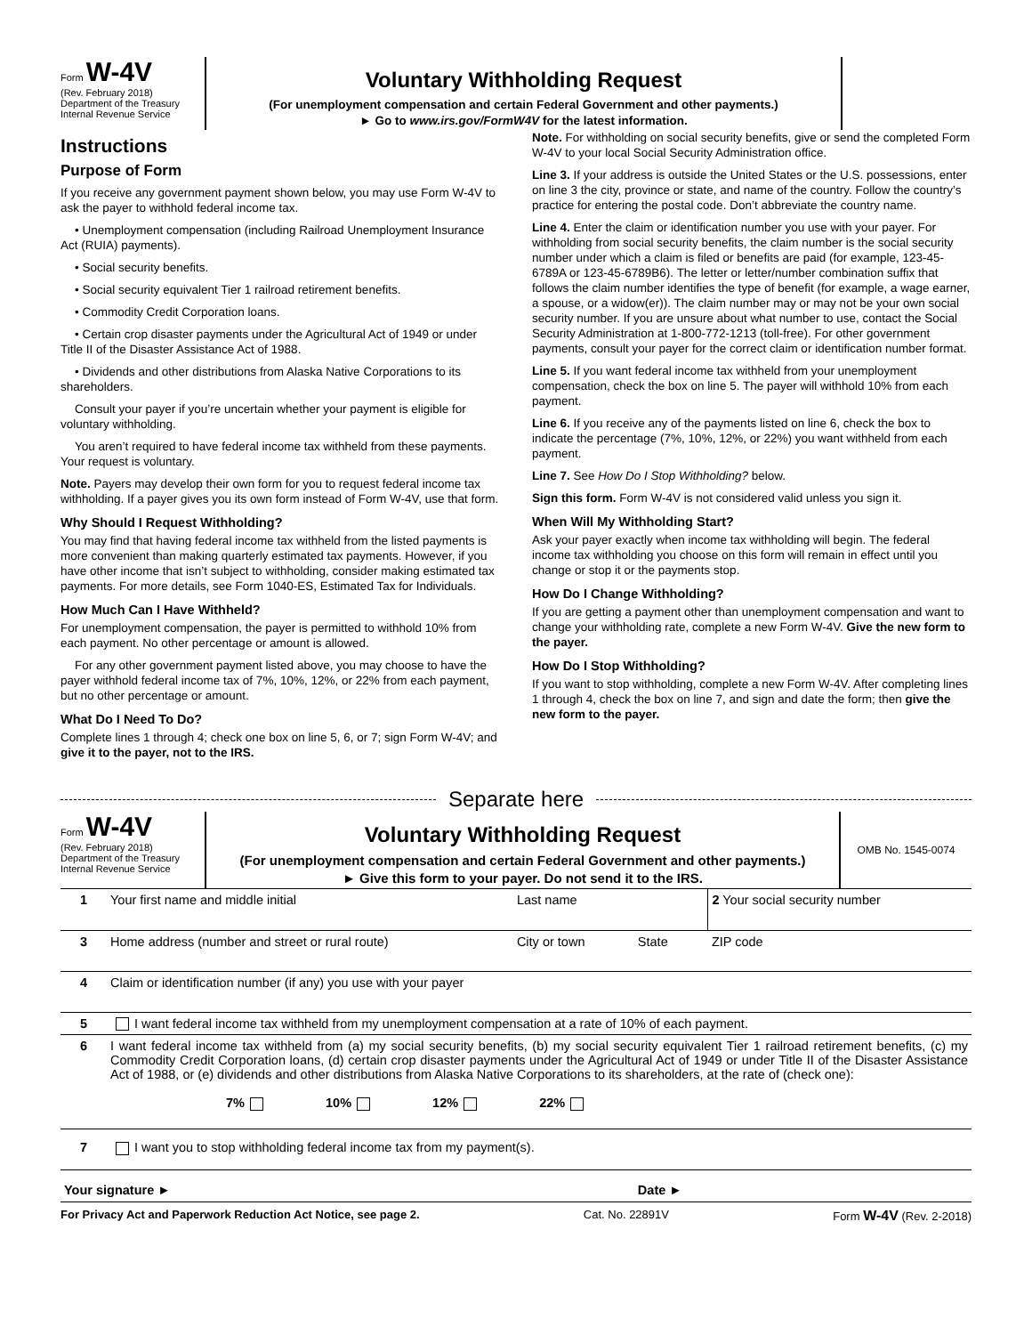Form W-4V
(Rev. February 2018)
Department of the Treasury
Internal Revenue Service
Voluntary Withholding Request
(For unemployment compensation and certain Federal Government and other payments.)
► Go to www.irs.gov/FormW4V for the latest information.
Instructions
Purpose of Form
If you receive any government payment shown below, you may use Form W-4V to ask the payer to withhold federal income tax.
• Unemployment compensation (including Railroad Unemployment Insurance Act (RUIA) payments).
• Social security benefits.
• Social security equivalent Tier 1 railroad retirement benefits.
• Commodity Credit Corporation loans.
• Certain crop disaster payments under the Agricultural Act of 1949 or under Title II of the Disaster Assistance Act of 1988.
• Dividends and other distributions from Alaska Native Corporations to its shareholders.
Consult your payer if you’re uncertain whether your payment is eligible for voluntary withholding.
You aren’t required to have federal income tax withheld from these payments. Your request is voluntary.
Note. Payers may develop their own form for you to request federal income tax withholding. If a payer gives you its own form instead of Form W-4V, use that form.
Why Should I Request Withholding?
You may find that having federal income tax withheld from the listed payments is more convenient than making quarterly estimated tax payments. However, if you have other income that isn’t subject to withholding, consider making estimated tax payments. For more details, see Form 1040-ES, Estimated Tax for Individuals.
How Much Can I Have Withheld?
For unemployment compensation, the payer is permitted to withhold 10% from each payment. No other percentage or amount is allowed.
For any other government payment listed above, you may choose to have the payer withhold federal income tax of 7%, 10%, 12%, or 22% from each payment, but no other percentage or amount.
What Do I Need To Do?
Complete lines 1 through 4; check one box on line 5, 6, or 7; sign Form W-4V; and give it to the payer, not to the IRS.
Note. For withholding on social security benefits, give or send the completed Form W-4V to your local Social Security Administration office.
Line 3. If your address is outside the United States or the U.S. possessions, enter on line 3 the city, province or state, and name of the country. Follow the country’s practice for entering the postal code. Don’t abbreviate the country name.
Line 4. Enter the claim or identification number you use with your payer. For withholding from social security benefits, the claim number is the social security number under which a claim is filed or benefits are paid (for example, 123-45-6789A or 123-45-6789B6). The letter or letter/number combination suffix that follows the claim number identifies the type of benefit (for example, a wage earner, a spouse, or a widow(er)). The claim number may or may not be your own social security number. If you are unsure about what number to use, contact the Social Security Administration at 1-800-772-1213 (toll-free). For other government payments, consult your payer for the correct claim or identification number format.
Line 5. If you want federal income tax withheld from your unemployment compensation, check the box on line 5. The payer will withhold 10% from each payment.
Line 6. If you receive any of the payments listed on line 6, check the box to indicate the percentage (7%, 10%, 12%, or 22%) you want withheld from each payment.
Line 7. See How Do I Stop Withholding? below.
Sign this form. Form W-4V is not considered valid unless you sign it.
When Will My Withholding Start?
Ask your payer exactly when income tax withholding will begin. The federal income tax withholding you choose on this form will remain in effect until you change or stop it or the payments stop.
How Do I Change Withholding?
If you are getting a payment other than unemployment compensation and want to change your withholding rate, complete a new Form W-4V. Give the new form to the payer.
How Do I Stop Withholding?
If you want to stop withholding, complete a new Form W-4V. After completing lines 1 through 4, check the box on line 7, and sign and date the form; then give the new form to the payer.
Separate here
Form W-4V
(Rev. February 2018)
Department of the Treasury
Internal Revenue Service
Voluntary Withholding Request
(For unemployment compensation and certain Federal Government and other payments.)
► Give this form to your payer. Do not send it to the IRS.
OMB No. 1545-0074
| 1 | Your first name and middle initial | Last name | | 2 Your social security number |
| 3 | Home address (number and street or rural route) | City or town | State | ZIP code |
| 4 | Claim or identification number (if any) you use with your payer | | | |
| 5 | I want federal income tax withheld from my unemployment compensation at a rate of 10% of each payment. | | | |
| 6 | I want federal income tax withheld from (a) my social security benefits, (b) my social security equivalent Tier 1 railroad retirement benefits, (c) my Commodity Credit Corporation loans, (d) certain crop disaster payments under the Agricultural Act of 1949 or under Title II of the Disaster Assistance Act of 1988, or (e) dividends and other distributions from Alaska Native Corporations to its shareholders, at the rate of (check one): 7% 10% 12% 22% | | | |
| 7 | I want you to stop withholding federal income tax from my payment(s). | | | |
| Your signature ► | | | Date ► | |
For Privacy Act and Paperwork Reduction Act Notice, see page 2. Cat. No. 22891V Form W-4V (Rev. 2-2018)